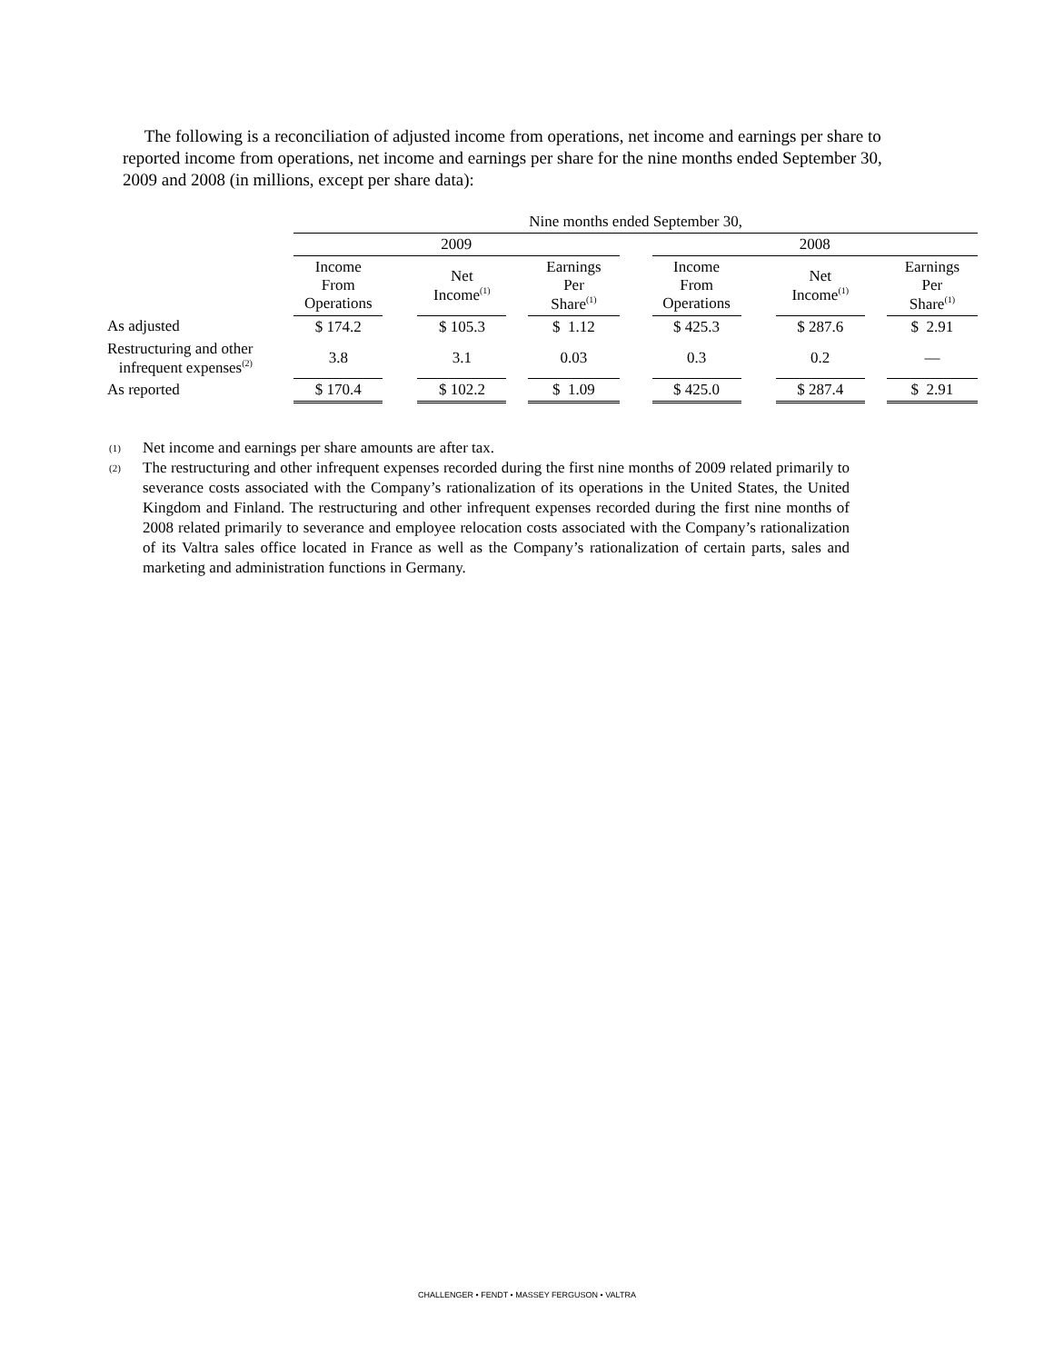The following is a reconciliation of adjusted income from operations, net income and earnings per share to reported income from operations, net income and earnings per share for the nine months ended September 30, 2009 and 2008 (in millions, except per share data):
| | Nine months ended September 30, | | | | | | | | | | |
| | 2009 | | | | | | 2008 | | | | |
| | Income From Operations | | Net Income<sup>(1)</sup> | | Earnings Per Share<sup>(1)</sup> | | Income From Operations | | Net Income<sup>(1)</sup> | | Earnings Per Share<sup>(1)</sup> |
| As adjusted | $ 174.2 | | $ 105.3 | | $ 1.12 | | $ 425.3 | | $ 287.6 | | $ 2.91 |
| Restructuring and other infrequent expenses<sup>(2)</sup> | 3.8 | | 3.1 | | 0.03 | | 0.3 | | 0.2 | | — |
| As reported | $ 170.4 | | $ 102.2 | | $ 1.09 | | $ 425.0 | | $ 287.4 | | $ 2.91 |
(1)
Net income and earnings per share amounts are after tax.
(2)
The restructuring and other infrequent expenses recorded during the first nine months of 2009 related primarily to severance costs associated with the Company’s rationalization of its operations in the United States, the United Kingdom and Finland. The restructuring and other infrequent expenses recorded during the first nine months of 2008 related primarily to severance and employee relocation costs associated with the Company’s rationalization of its Valtra sales office located in France as well as the Company’s rationalization of certain parts, sales and marketing and administration functions in Germany.
CHALLENGER • FENDT • MASSEY FERGUSON • VALTRA